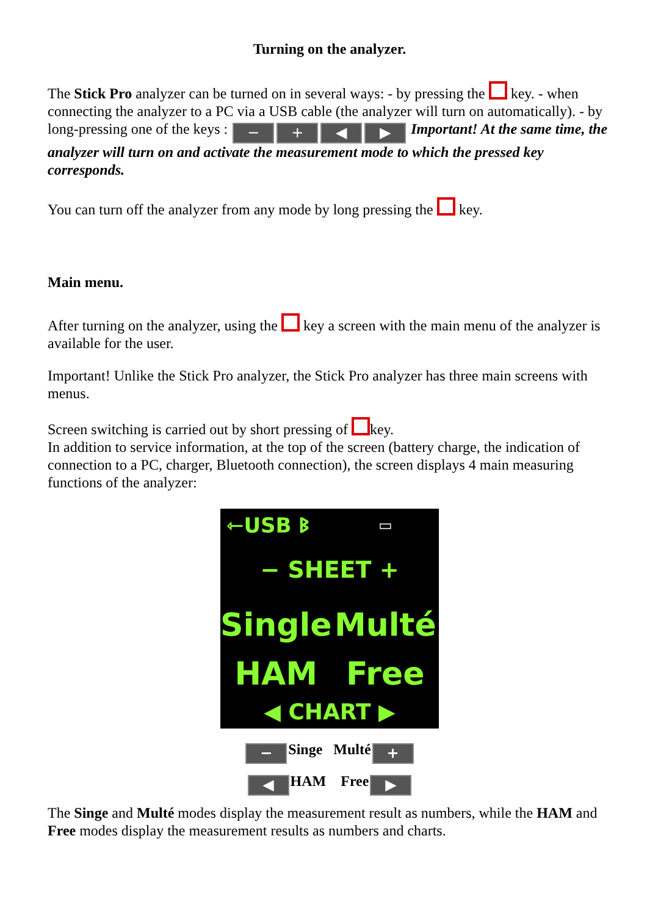Turning on the analyzer.
The Stick Pro analyzer can be turned on in several ways: - by pressing the key. - when connecting the analyzer to a PC via a USB cable (the analyzer will turn on automatically). - by long-pressing one of the keys : − + ◀ ▶ Important! At the same time, the analyzer will turn on and activate the measurement mode to which the pressed key corresponds.
You can turn off the analyzer from any mode by long pressing the key.
Main menu.
After turning on the analyzer, using the key a screen with the main menu of the analyzer is available for the user.
Important! Unlike the Stick Pro analyzer, the Stick Pro analyzer has three main screens with menus.
Screen switching is carried out by short pressing of key.
In addition to service information, at the top of the screen (battery charge, the indication of connection to a PC, charger, Bluetooth connection), the screen displays 4 main measuring functions of the analyzer:
⇽USB ᛒ
▭
− SHEET +
Single
Multé
HAM
Free
◀ CHART ▶
− Singe Multé +
◀ HAM Free ▶
The Singe and Multé modes display the measurement result as numbers, while the HAM and Free modes display the measurement results as numbers and charts.